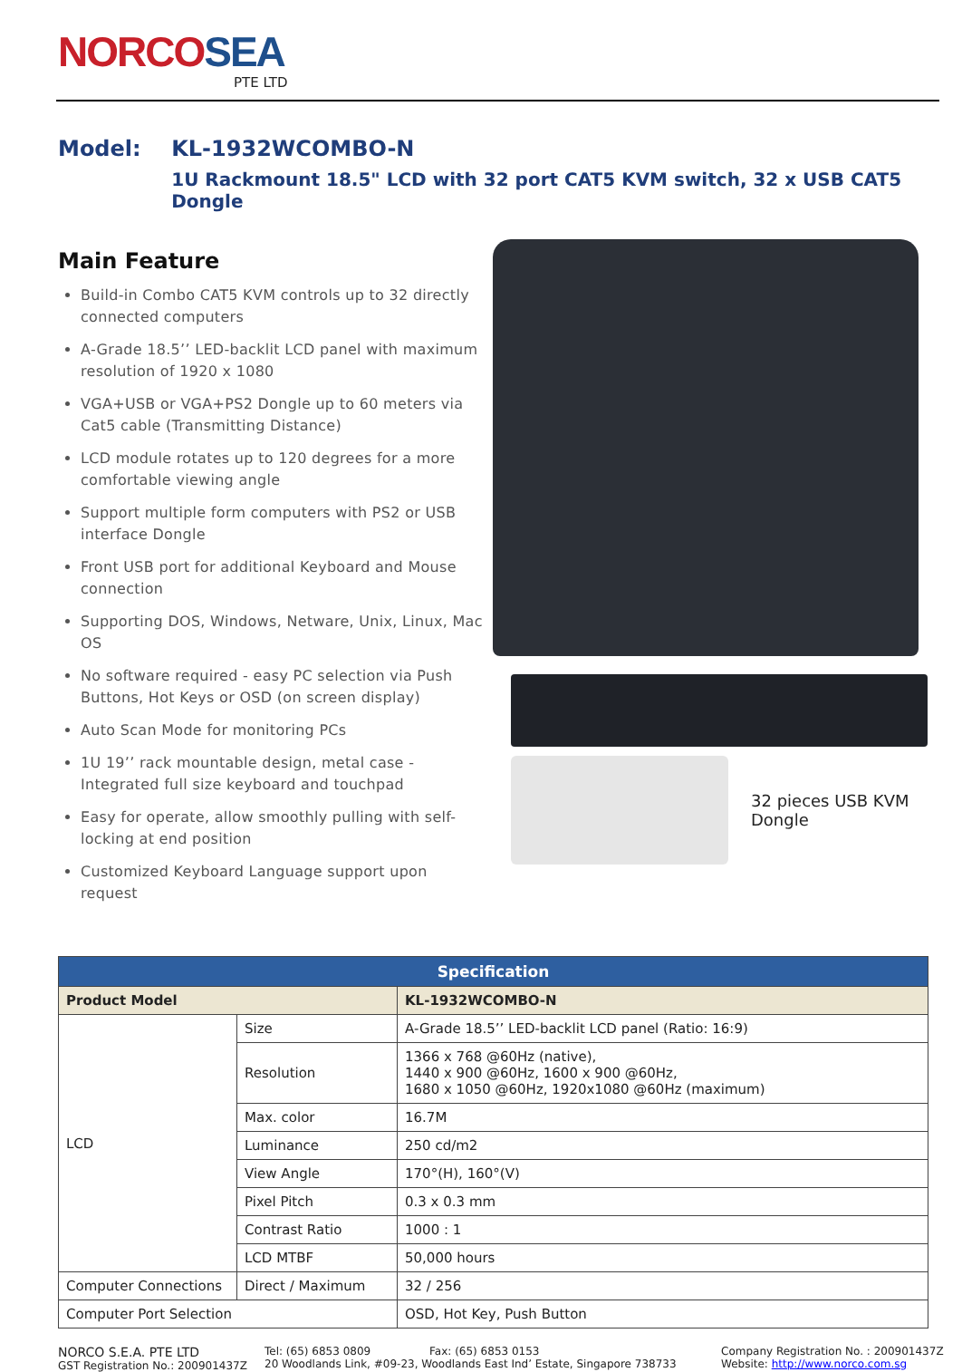NORCOSEA
PTE LTD
Model: KL-1932WCOMBO-N
1U Rackmount 18.5" LCD with 32 port CAT5 KVM switch, 32 x USB CAT5 Dongle
Main Feature
Build-in Combo CAT5 KVM controls up to 32 directly connected computers
A-Grade 18.5’’ LED-backlit LCD panel with maximum resolution of 1920 x 1080
VGA+USB or VGA+PS2 Dongle up to 60 meters via Cat5 cable (Transmitting Distance)
LCD module rotates up to 120 degrees for a more comfortable viewing angle
Support multiple form computers with PS2 or USB interface Dongle
Front USB port for additional Keyboard and Mouse connection
Supporting DOS, Windows, Netware, Unix, Linux, Mac OS
No software required - easy PC selection via Push Buttons, Hot Keys or OSD (on screen display)
Auto Scan Mode for monitoring PCs
1U 19’’ rack mountable design, metal case - Integrated full size keyboard and touchpad
Easy for operate, allow smoothly pulling with self-locking at end position
Customized Keyboard Language support upon request
32 pieces USB KVM
Dongle
| Specification | | |
| --- | --- | --- |
| Product Model | | KL-1932WCOMBO-N |
| LCD | Size | A-Grade 18.5’’ LED-backlit LCD panel (Ratio: 16:9) |
| | Resolution | 1366 x 768 @60Hz (native), 1440 x 900 @60Hz, 1600 x 900 @60Hz, 1680 x 1050 @60Hz, 1920x1080 @60Hz (maximum) |
| | Max. color | 16.7M |
| | Luminance | 250 cd/m2 |
| | View Angle | 170°(H), 160°(V) |
| | Pixel Pitch | 0.3 x 0.3 mm |
| | Contrast Ratio | 1000 : 1 |
| | LCD MTBF | 50,000 hours |
| Computer Connections | Direct / Maximum | 32 / 256 |
| Computer Port Selection | | OSD, Hot Key, Push Button |
NORCO S.E.A. PTE LTD
GST Registration No.: 200901437Z
Tel: (65) 6853 0809 Fax: (65) 6853 0153
20 Woodlands Link, #09-23, Woodlands East Ind’ Estate, Singapore 738733
Company Registration No. : 200901437Z
Website: http://www.norco.com.sg